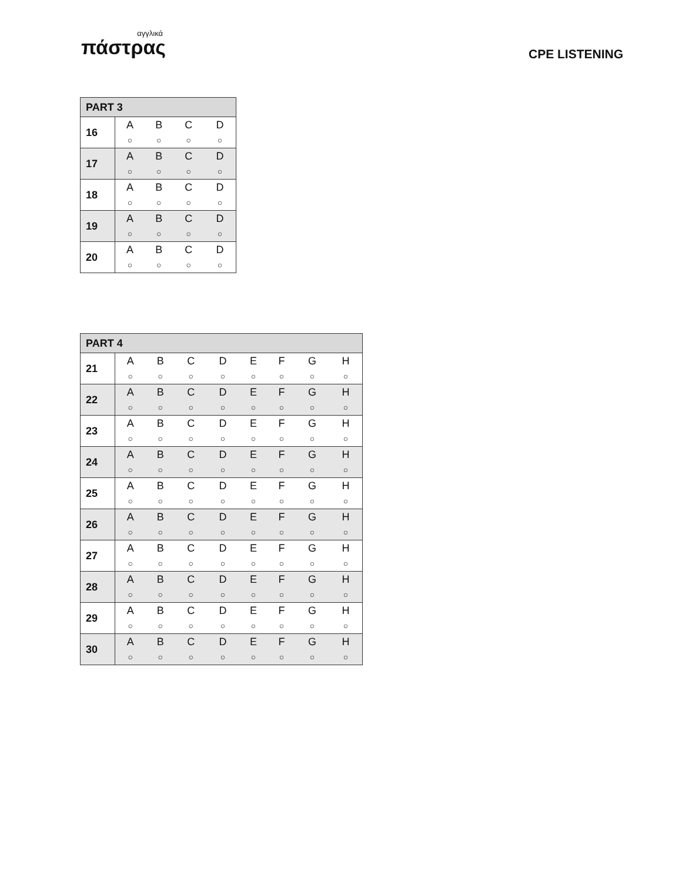αγγλικά
πάστρας
CPE LISTENING
| PART 3 | | | | |
| --- | --- | --- | --- | --- |
| 16 | A | B | C | D |
| | ○ | ○ | ○ | ○ |
| 17 | A | B | C | D |
| | ○ | ○ | ○ | ○ |
| 18 | A | B | C | D |
| | ○ | ○ | ○ | ○ |
| 19 | A | B | C | D |
| | ○ | ○ | ○ | ○ |
| 20 | A | B | C | D |
| | ○ | ○ | ○ | ○ |
| PART 4 | | | | | | | | |
| --- | --- | --- | --- | --- | --- | --- | --- | --- |
| 21 | A | B | C | D | E | F | G | H |
| | ○ | ○ | ○ | ○ | ○ | ○ | ○ | ○ |
| 22 | A | B | C | D | E | F | G | H |
| | ○ | ○ | ○ | ○ | ○ | ○ | ○ | ○ |
| 23 | A | B | C | D | E | F | G | H |
| | ○ | ○ | ○ | ○ | ○ | ○ | ○ | ○ |
| 24 | A | B | C | D | E | F | G | H |
| | ○ | ○ | ○ | ○ | ○ | ○ | ○ | ○ |
| 25 | A | B | C | D | E | F | G | H |
| | ○ | ○ | ○ | ○ | ○ | ○ | ○ | ○ |
| 26 | A | B | C | D | E | F | G | H |
| | ○ | ○ | ○ | ○ | ○ | ○ | ○ | ○ |
| 27 | A | B | C | D | E | F | G | H |
| | ○ | ○ | ○ | ○ | ○ | ○ | ○ | ○ |
| 28 | A | B | C | D | E | F | G | H |
| | ○ | ○ | ○ | ○ | ○ | ○ | ○ | ○ |
| 29 | A | B | C | D | E | F | G | H |
| | ○ | ○ | ○ | ○ | ○ | ○ | ○ | ○ |
| 30 | A | B | C | D | E | F | G | H |
| | ○ | ○ | ○ | ○ | ○ | ○ | ○ | ○ |